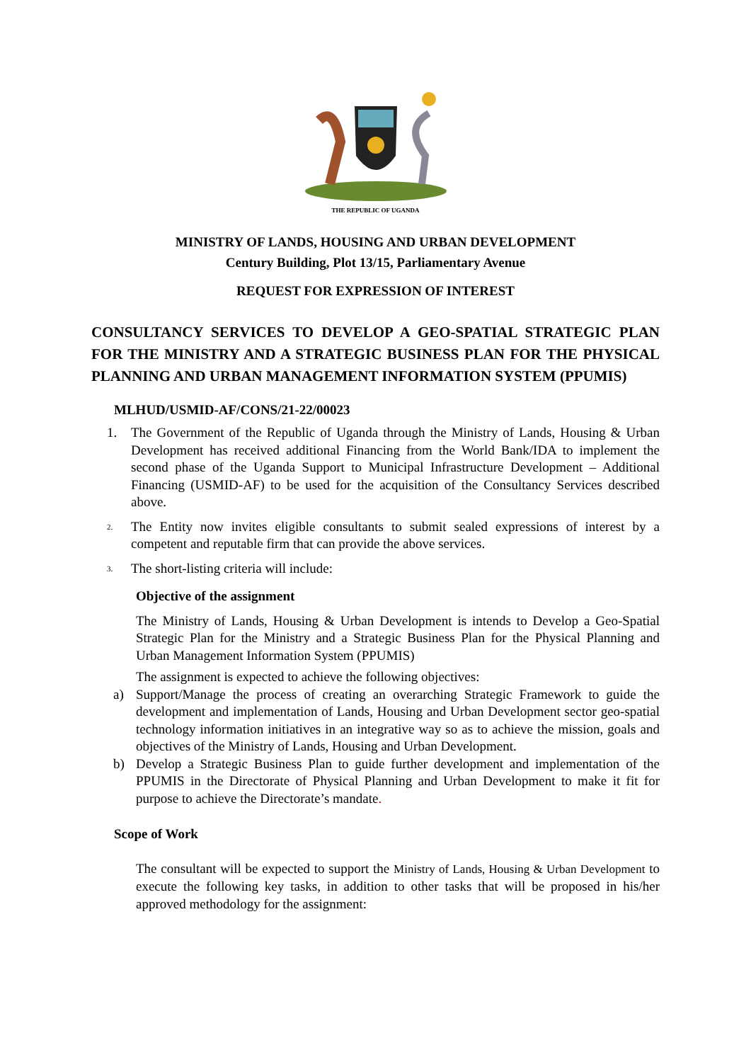THE REPUBLIC OF UGANDA
MINISTRY OF LANDS, HOUSING AND URBAN DEVELOPMENT
Century Building, Plot 13/15, Parliamentary Avenue
REQUEST FOR EXPRESSION OF INTEREST
CONSULTANCY SERVICES TO DEVELOP A GEO-SPATIAL STRATEGIC PLAN FOR THE MINISTRY AND A STRATEGIC BUSINESS PLAN FOR THE PHYSICAL PLANNING AND URBAN MANAGEMENT INFORMATION SYSTEM (PPUMIS)
MLHUD/USMID-AF/CONS/21-22/00023
1. The Government of the Republic of Uganda through the Ministry of Lands, Housing & Urban Development has received additional Financing from the World Bank/IDA to implement the second phase of the Uganda Support to Municipal Infrastructure Development – Additional Financing (USMID-AF) to be used for the acquisition of the Consultancy Services described above.
<sup>2.</sup> The Entity now invites eligible consultants to submit sealed expressions of interest by a competent and reputable firm that can provide the above services.
<sup>3.</sup> The short-listing criteria will include:
Objective of the assignment
The Ministry of Lands, Housing & Urban Development is intends to Develop a Geo-Spatial Strategic Plan for the Ministry and a Strategic Business Plan for the Physical Planning and Urban Management Information System (PPUMIS)
The assignment is expected to achieve the following objectives:
a) Support/Manage the process of creating an overarching Strategic Framework to guide the development and implementation of Lands, Housing and Urban Development sector geo-spatial technology information initiatives in an integrative way so as to achieve the mission, goals and objectives of the Ministry of Lands, Housing and Urban Development.
b) Develop a Strategic Business Plan to guide further development and implementation of the PPUMIS in the Directorate of Physical Planning and Urban Development to make it fit for purpose to achieve the Directorate’s mandate.
Scope of Work
The consultant will be expected to support the Ministry of Lands, Housing & Urban Development to execute the following key tasks, in addition to other tasks that will be proposed in his/her approved methodology for the assignment: